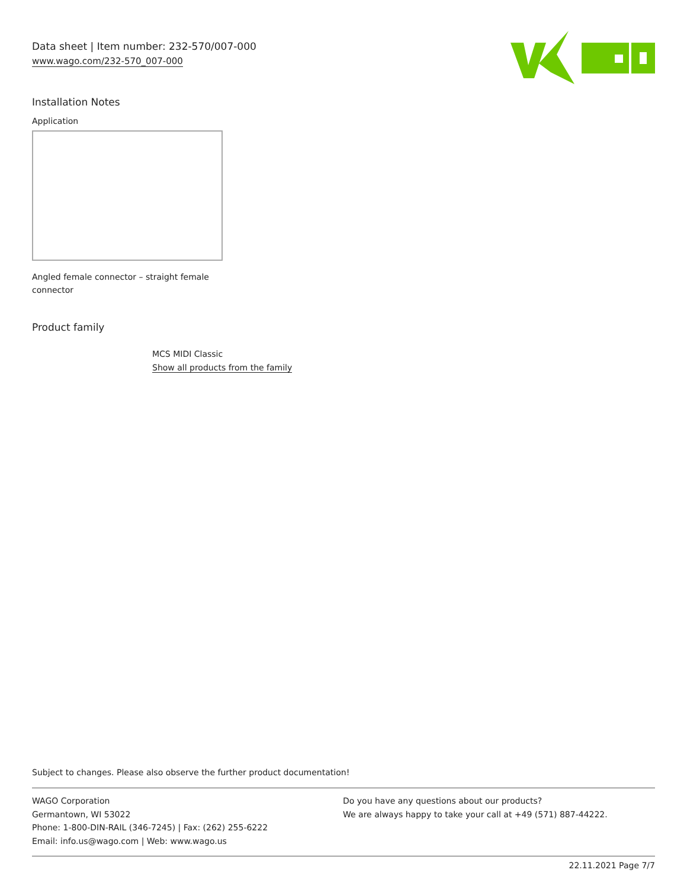Data sheet | Item number: 232-570/007-000
www.wago.com/232-570_007-000
Installation Notes
Application
Angled female connector – straight female connector
Product family
MCS MIDI Classic
Show all products from the family
Subject to changes. Please also observe the further product documentation!
WAGO Corporation
Germantown, WI 53022
Phone: 1-800-DIN-RAIL (346-7245) | Fax: (262) 255-6222
Email: info.us@wago.com | Web: www.wago.us
Do you have any questions about our products?
We are always happy to take your call at +49 (571) 887-44222.
22.11.2021 Page 7/7